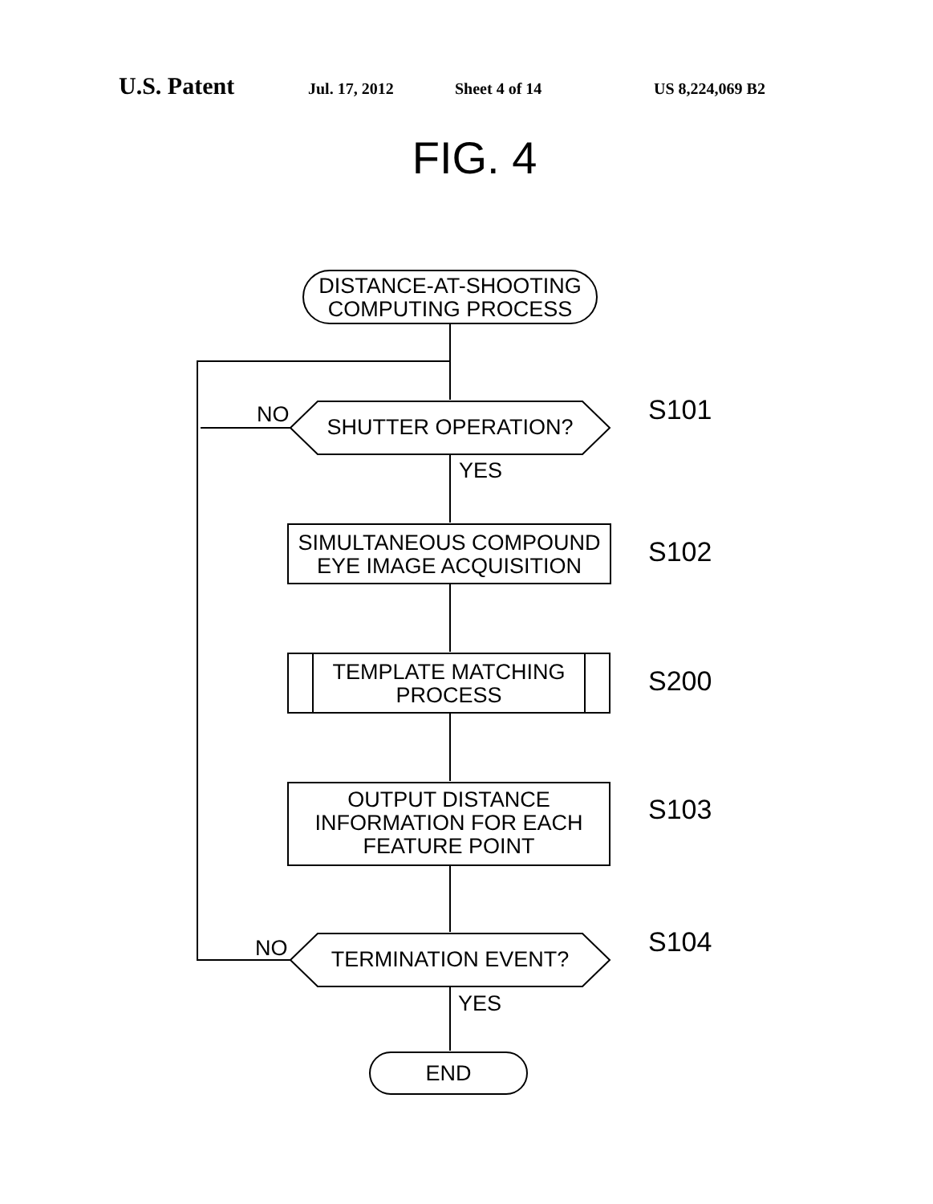U.S. Patent
Jul. 17, 2012 Sheet 4 of 14 US 8,224,069 B2
FIG. 4
DISTANCE-AT-SHOOTING
COMPUTING PROCESS
SHUTTER OPERATION?
NO
YES
SIMULTANEOUS COMPOUND
EYE IMAGE ACQUISITION
TEMPLATE MATCHING
PROCESS
OUTPUT DISTANCE
INFORMATION FOR EACH
FEATURE POINT
TERMINATION EVENT?
NO
YES
END
S101
S102
S200
S103
S104